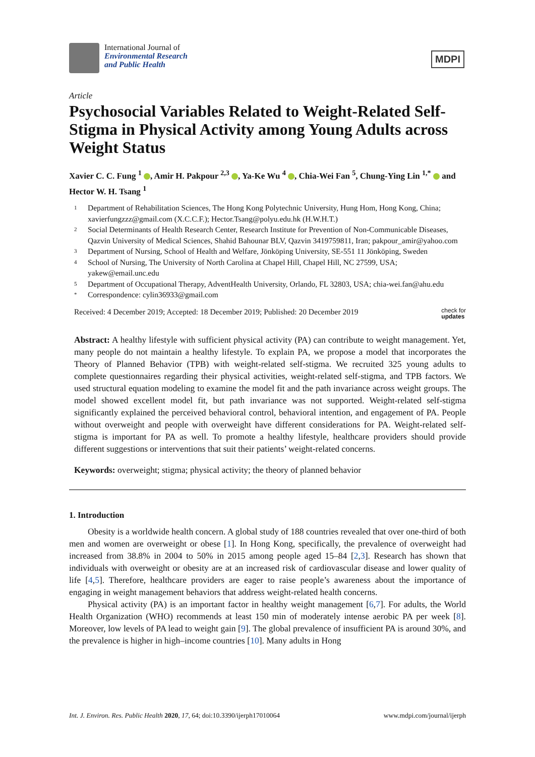International Journal of
Environmental Research
and Public Health
MDPI
Article
Psychosocial Variables Related to Weight-Related Self-Stigma in Physical Activity among Young Adults across Weight Status
Xavier C. C. Fung <sup>1</sup> , Amir H. Pakpour <sup>2,3</sup> , Ya-Ke Wu <sup>4</sup> , Chia-Wei Fan <sup>5</sup>, Chung-Ying Lin <sup>1,*</sup> and Hector W. H. Tsang <sup>1</sup>
1 Department of Rehabilitation Sciences, The Hong Kong Polytechnic University, Hung Hom, Hong Kong, China; xavierfungzzz@gmail.com (X.C.C.F.); Hector.Tsang@polyu.edu.hk (H.W.H.T.)
2 Social Determinants of Health Research Center, Research Institute for Prevention of Non-Communicable Diseases, Qazvin University of Medical Sciences, Shahid Bahounar BLV, Qazvin 3419759811, Iran; pakpour_amir@yahoo.com
3 Department of Nursing, School of Health and Welfare, Jönköping University, SE-551 11 Jönköping, Sweden
4 School of Nursing, The University of North Carolina at Chapel Hill, Chapel Hill, NC 27599, USA; yakew@email.unc.edu
5 Department of Occupational Therapy, AdventHealth University, Orlando, FL 32803, USA; chia-wei.fan@ahu.edu
* Correspondence: cylin36933@gmail.com
Received: 4 December 2019; Accepted: 18 December 2019; Published: 20 December 2019 check for
updates
Abstract: A healthy lifestyle with sufficient physical activity (PA) can contribute to weight management. Yet, many people do not maintain a healthy lifestyle. To explain PA, we propose a model that incorporates the Theory of Planned Behavior (TPB) with weight-related self-stigma. We recruited 325 young adults to complete questionnaires regarding their physical activities, weight-related self-stigma, and TPB factors. We used structural equation modeling to examine the model fit and the path invariance across weight groups. The model showed excellent model fit, but path invariance was not supported. Weight-related self-stigma significantly explained the perceived behavioral control, behavioral intention, and engagement of PA. People without overweight and people with overweight have different considerations for PA. Weight-related self-stigma is important for PA as well. To promote a healthy lifestyle, healthcare providers should provide different suggestions or interventions that suit their patients’ weight-related concerns.
Keywords: overweight; stigma; physical activity; the theory of planned behavior
1. Introduction
Obesity is a worldwide health concern. A global study of 188 countries revealed that over one-third of both men and women are overweight or obese [1]. In Hong Kong, specifically, the prevalence of overweight had increased from 38.8% in 2004 to 50% in 2015 among people aged 15–84 [2,3]. Research has shown that individuals with overweight or obesity are at an increased risk of cardiovascular disease and lower quality of life [4,5]. Therefore, healthcare providers are eager to raise people’s awareness about the importance of engaging in weight management behaviors that address weight-related health concerns.
Physical activity (PA) is an important factor in healthy weight management [6,7]. For adults, the World Health Organization (WHO) recommends at least 150 min of moderately intense aerobic PA per week [8]. Moreover, low levels of PA lead to weight gain [9]. The global prevalence of insufficient PA is around 30%, and the prevalence is higher in high–income countries [10]. Many adults in Hong
Int. J. Environ. Res. Public Health 2020, 17, 64; doi:10.3390/ijerph17010064 www.mdpi.com/journal/ijerph